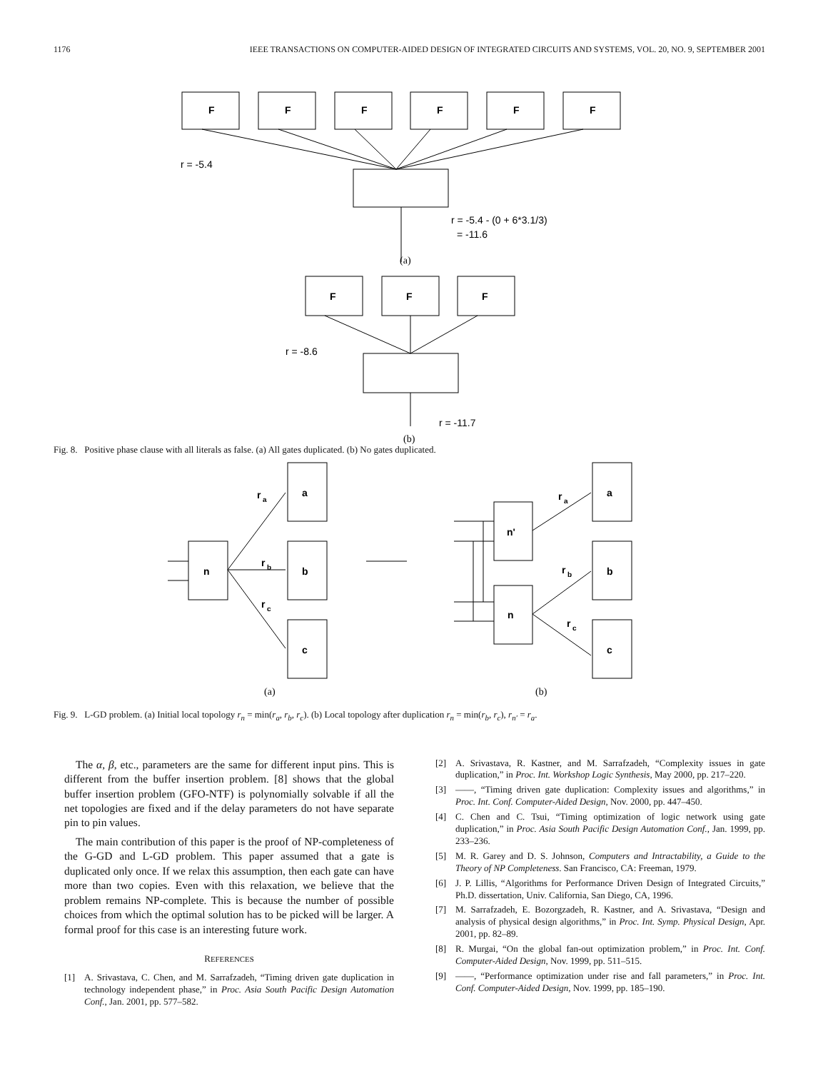1176 IEEE TRANSACTIONS ON COMPUTER-AIDED DESIGN OF INTEGRATED CIRCUITS AND SYSTEMS, VOL. 20, NO. 9, SEPTEMBER 2001
F
F
F
F
F
F
r = -5.4
r = -5.4 - (0 + 6*3.1/3)
= -11.6
(a)
F
F
F
r = -8.6
r = -11.7
(b)
Fig. 8. Positive phase clause with all literals as false. (a) All gates duplicated. (b) No gates duplicated.
a
b
c
n
r
a
r
b
r
c
a
b
c
n'
n
r
a
r
b
r
c
(a)
(b)
Fig. 9. L-GD problem. (a) Initial local topology r<sub>n</sub> = min(r<sub>a</sub>, r<sub>b</sub>, r<sub>c</sub>). (b) Local topology after duplication r<sub>n</sub> = min(r<sub>b</sub>, r<sub>c</sub>), r<sub>n′</sub> = r<sub>a</sub>.
The α, β, etc., parameters are the same for different input pins. This is different from the buffer insertion problem. [8] shows that the global buffer insertion problem (GFO-NTF) is polynomially solvable if all the net topologies are fixed and if the delay parameters do not have separate pin to pin values.
The main contribution of this paper is the proof of NP-completeness of the G-GD and L-GD problem. This paper assumed that a gate is duplicated only once. If we relax this assumption, then each gate can have more than two copies. Even with this relaxation, we believe that the problem remains NP-complete. This is because the number of possible choices from which the optimal solution has to be picked will be larger. A formal proof for this case is an interesting future work.
REFERENCES
[1] A. Srivastava, C. Chen, and M. Sarrafzadeh, “Timing driven gate duplication in technology independent phase,” in Proc. Asia South Pacific Design Automation Conf., Jan. 2001, pp. 577–582.
[2] A. Srivastava, R. Kastner, and M. Sarrafzadeh, “Complexity issues in gate duplication,” in Proc. Int. Workshop Logic Synthesis, May 2000, pp. 217–220.
[3] ——, “Timing driven gate duplication: Complexity issues and algorithms,” in Proc. Int. Conf. Computer-Aided Design, Nov. 2000, pp. 447–450.
[4] C. Chen and C. Tsui, “Timing optimization of logic network using gate duplication,” in Proc. Asia South Pacific Design Automation Conf., Jan. 1999, pp. 233–236.
[5] M. R. Garey and D. S. Johnson, Computers and Intractability, a Guide to the Theory of NP Completeness. San Francisco, CA: Freeman, 1979.
[6] J. P. Lillis, “Algorithms for Performance Driven Design of Integrated Circuits,” Ph.D. dissertation, Univ. California, San Diego, CA, 1996.
[7] M. Sarrafzadeh, E. Bozorgzadeh, R. Kastner, and A. Srivastava, “Design and analysis of physical design algorithms,” in Proc. Int. Symp. Physical Design, Apr. 2001, pp. 82–89.
[8] R. Murgai, “On the global fan-out optimization problem,” in Proc. Int. Conf. Computer-Aided Design, Nov. 1999, pp. 511–515.
[9] ——, “Performance optimization under rise and fall parameters,” in Proc. Int. Conf. Computer-Aided Design, Nov. 1999, pp. 185–190.